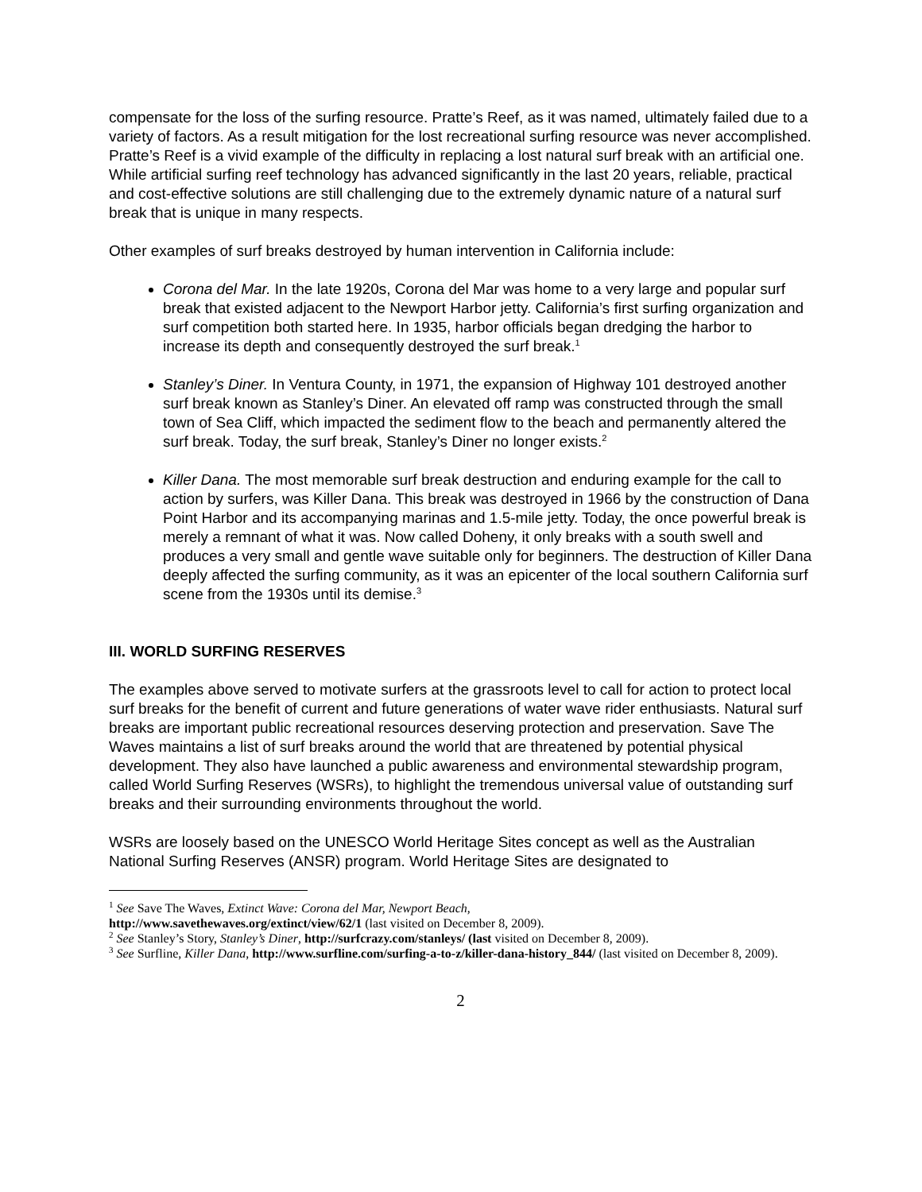compensate for the loss of the surfing resource. Pratte’s Reef, as it was named, ultimately failed due to a variety of factors. As a result mitigation for the lost recreational surfing resource was never accomplished. Pratte’s Reef is a vivid example of the difficulty in replacing a lost natural surf break with an artificial one. While artificial surfing reef technology has advanced significantly in the last 20 years, reliable, practical and cost-effective solutions are still challenging due to the extremely dynamic nature of a natural surf break that is unique in many respects.
Other examples of surf breaks destroyed by human intervention in California include:
Corona del Mar. In the late 1920s, Corona del Mar was home to a very large and popular surf break that existed adjacent to the Newport Harbor jetty. California’s first surfing organization and surf competition both started here. In 1935, harbor officials began dredging the harbor to increase its depth and consequently destroyed the surf break.<sup>1</sup>
Stanley’s Diner. In Ventura County, in 1971, the expansion of Highway 101 destroyed another surf break known as Stanley’s Diner. An elevated off ramp was constructed through the small town of Sea Cliff, which impacted the sediment flow to the beach and permanently altered the surf break. Today, the surf break, Stanley’s Diner no longer exists.<sup>2</sup>
Killer Dana. The most memorable surf break destruction and enduring example for the call to action by surfers, was Killer Dana. This break was destroyed in 1966 by the construction of Dana Point Harbor and its accompanying marinas and 1.5-mile jetty. Today, the once powerful break is merely a remnant of what it was. Now called Doheny, it only breaks with a south swell and produces a very small and gentle wave suitable only for beginners. The destruction of Killer Dana deeply affected the surfing community, as it was an epicenter of the local southern California surf scene from the 1930s until its demise.<sup>3</sup>
III. WORLD SURFING RESERVES
The examples above served to motivate surfers at the grassroots level to call for action to protect local surf breaks for the benefit of current and future generations of water wave rider enthusiasts. Natural surf breaks are important public recreational resources deserving protection and preservation. Save The Waves maintains a list of surf breaks around the world that are threatened by potential physical development. They also have launched a public awareness and environmental stewardship program, called World Surfing Reserves (WSRs), to highlight the tremendous universal value of outstanding surf breaks and their surrounding environments throughout the world.
WSRs are loosely based on the UNESCO World Heritage Sites concept as well as the Australian National Surfing Reserves (ANSR) program. World Heritage Sites are designated to
<sup>1</sup> See Save The Waves, Extinct Wave: Corona del Mar, Newport Beach,
http://www.savethewaves.org/extinct/view/62/1 (last visited on December 8, 2009).
<sup>2</sup> See Stanley’s Story, Stanley’s Diner, http://surfcrazy.com/stanleys/ (last visited on December 8, 2009).
<sup>3</sup> See Surfline, Killer Dana, http://www.surfline.com/surfing-a-to-z/killer-dana-history_844/ (last visited on December 8, 2009).
2